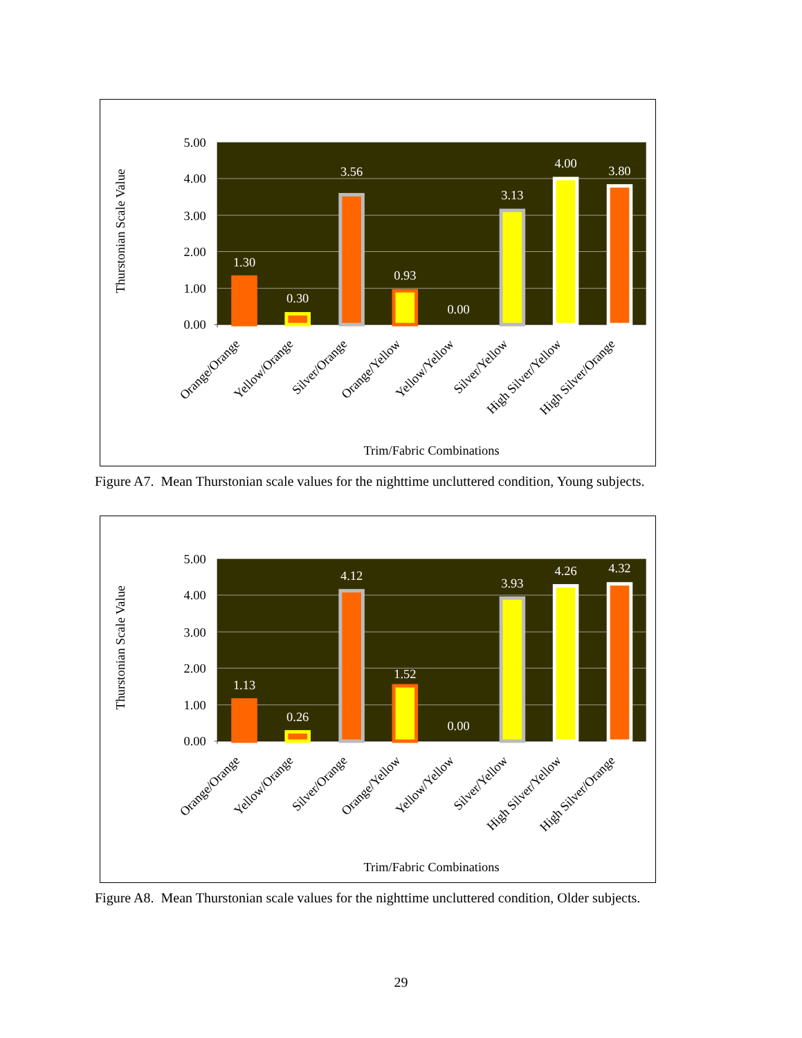5.00
4.00
3.00
2.00
1.00
0.00
Thurstonian Scale Value
1.30
0.30
3.56
0.93
0.00
3.13
4.00
3.80
Orange/Orange
Yellow/Orange
Silver/Orange
Orange/Yellow
Yellow/Yellow
Silver/Yellow
High Silver/Yellow
High Silver/Orange
Trim/Fabric Combinations
Figure A7. Mean Thurstonian scale values for the nighttime uncluttered condition, Young subjects.
5.00
4.00
3.00
2.00
1.00
0.00
Thurstonian Scale Value
1.13
0.26
4.12
1.52
0.00
3.93
4.26
4.32
Orange/Orange
Yellow/Orange
Silver/Orange
Orange/Yellow
Yellow/Yellow
Silver/Yellow
High Silver/Yellow
High Silver/Orange
Trim/Fabric Combinations
Figure A8. Mean Thurstonian scale values for the nighttime uncluttered condition, Older subjects.
29